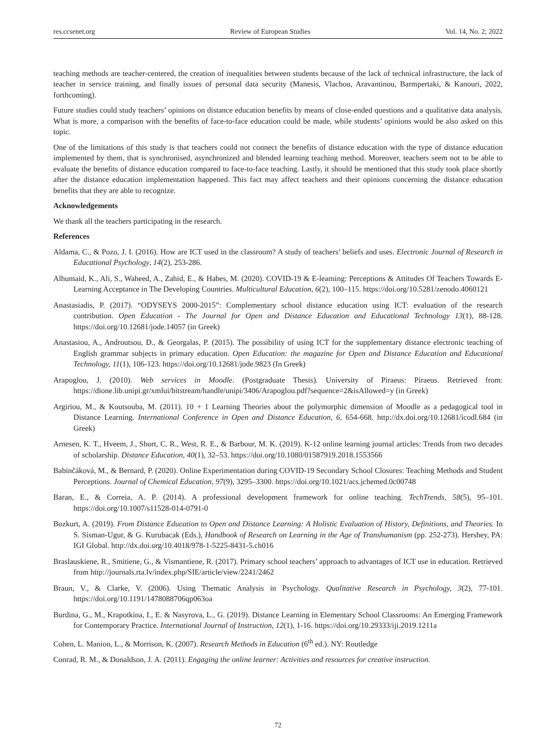res.ccsenet.org Review of European Studies Vol. 14, No. 2; 2022
teaching methods are teacher-centered, the creation of inequalities between students because of the lack of technical infrastructure, the lack of teacher in service training, and finally issues of personal data security (Manesis, Vlachou, Aravantinou, Barmpertaki, & Kanouri, 2022, forthcoming).
Future studies could study teachers’ opinions on distance education benefits by means of close-ended questions and a qualitative data analysis. What is more, a comparison with the benefits of face-to-face education could be made, while students’ opinions would be also asked on this topic.
One of the limitations of this study is that teachers could not connect the benefits of distance education with the type of distance education implemented by them, that is synchronised, asynchronized and blended learning teaching method. Moreover, teachers seem not to be able to evaluate the benefits of distance education compared to face-to-face teaching. Lastly, it should be mentioned that this study took place shortly after the distance education implementation happened. This fact may affect teachers and their opinions concerning the distance education benefits that they are able to recognize.
Acknowledgements
We thank all the teachers participating in the research.
References
Aldama, C., & Pozo, J. I. (2016). How are ICT used in the classroom? A study of teachers’ beliefs and uses. Electronic Journal of Research in Educational Psychology, 14(2), 253-286.
Alhumaid, K., Ali, S., Waheed, A., Zahid, E., & Habes, M. (2020). COVID-19 & E-learning: Perceptions & Attitudes Of Teachers Towards E- Learning Acceptance in The Developing Countries. Multicultural Education, 6(2), 100–115. https://doi.org/10.5281/zenodo.4060121
Anastasiadis, P. (2017). “ODYSEYS 2000-2015”: Complementary school distance education using ICT: evaluation of the research contribution. Open Education - The Journal for Open and Distance Education and Educational Technology 13(1), 88-128. https://doi.org/10.12681/jode.14057 (in Greek)
Anastasiou, A., Androutsou, D., & Georgalas, P. (2015). The possibility of using ICT for the supplementary distance electronic teaching of English grammar subjects in primary education. Open Education: the magazine for Open and Distance Education and Educational Technology, 11(1), 106-123. https://doi.org/10.12681/jode.9823 (In Greek)
Arapoglou, J. (2010). Web services in Moodle. (Postgraduate Thesis). University of Piraeus: Piraeus. Retrieved from: https://dione.lib.unipi.gr/xmlui/bitstream/handle/unipi/3406/Arapoglou.pdf?sequence=2&isAllowed=y (in Greek)
Argiriou, M., & Koutsouba, M. (2011). 10 + 1 Learning Theories about the polymorphic dimension of Moodle as a pedagogical tool in Distance Learning. International Conference in Open and Distance Education, 6, 654-668. http://dx.doi.org/10.12681/icodl.684 (in Greek)
Arnesen, K. T., Hveem, J., Short, C. R., West, R. E., & Barbour, M. K. (2019). K-12 online learning journal articles: Trends from two decades of scholarship. Distance Education, 40(1), 32–53. https://doi.org/10.1080/01587919.2018.1553566
Babinčáková, M., & Bernard, P. (2020). Online Experimentation during COVID-19 Secondary School Closures: Teaching Methods and Student Perceptions. Journal of Chemical Education, 97(9), 3295–3300. https://doi.org/10.1021/acs.jchemed.0c00748
Baran, E., & Correia, A. P. (2014). A professional development framework for online teaching. TechTrends, 58(5), 95–101. https://doi.org/10.1007/s11528-014-0791-0
Bozkurt, A. (2019). From Distance Education to Open and Distance Learning: A Holistic Evaluation of History, Definitions, and Theories. In S. Sisman-Ugur, & G. Kurubacak (Eds.), Handbook of Research on Learning in the Age of Transhumanism (pp. 252-273). Hershey, PA: IGI Global. http://dx.doi.org/10.4018/978-1-5225-8431-5.ch016
Braslauskiene, R., Smitiene, G., & Vismantiene, R. (2017). Primary school teachers’ approach to advantages of ICT use in education. Retrieved from http://journals.rta.lv/index.php/SIE/article/view/2241/2462
Braun, V., & Clarke, V. (2006). Using Thematic Analysis in Psychology. Qualitative Research in Psychology, 3(2), 77-101. https://doi.org/10.1191/1478088706qp063oa
Burdina, G., M., Krapotkina, I., E. & Nasyrova, L., G. (2019). Distance Learning in Elementary School Classrooms: An Emerging Framework for Contemporary Practice. International Journal of Instruction, 12(1), 1-16. https://doi.org/10.29333/iji.2019.1211a
Cohen, L. Manion, L., & Morrison, K. (2007). Research Methods in Education (6<sup>th</sup> ed.). NY: Routledge
Conrad, R. M., & Donaldson, J. A. (2011). Engaging the online learner: Activities and resources for creative instruction.
72